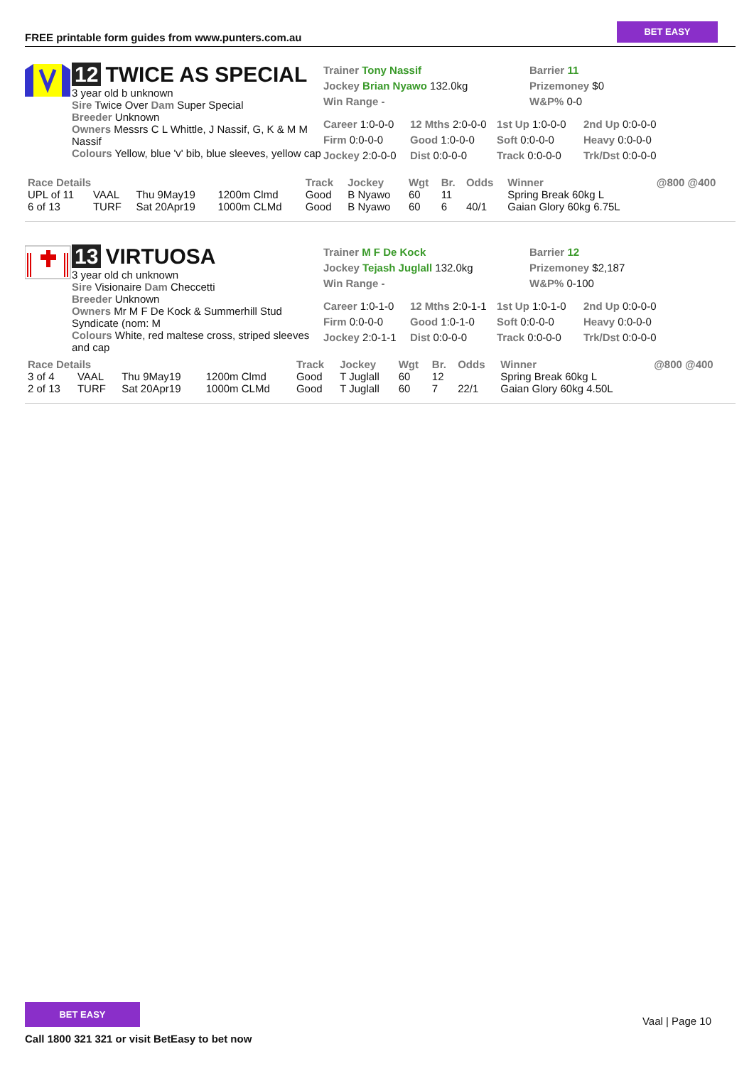FREE printable form guides from www.punters.com.au
BET EASY
12 TWICE AS SPECIAL
3 year old b unknown
Sire Twice Over Dam Super Special
Breeder Unknown
Owners Messrs C L Whittle, J Nassif, G, K & M M Nassif
Colours Yellow, blue 'v' bib, blue sleeves, yellow cap
Trainer Tony Nassif
Jockey Brian Nyawo 132.0kg
Win Range -
Barrier 11
Prizemoney $0
W&P% 0-0
Career 1:0-0-0 12 Mths 2:0-0-0 1st Up 1:0-0-0 2nd Up 0:0-0-0 Firm 0:0-0-0 Good 1:0-0-0 Soft 0:0-0-0 Heavy 0:0-0-0 Jockey 2:0-0-0 Dist 0:0-0-0 Track 0:0-0-0 Trk/Dst 0:0-0-0
| Race Details | | | | Track | Jockey | Wgt | Br. | Odds | Winner | @800 @400 |
| --- | --- | --- | --- | --- | --- | --- | --- | --- | --- | --- |
| UPL of 11 | VAAL | Thu 9May19 | 1200m Clmd | Good | B Nyawo | 60 | 11 | | Spring Break 60kg L | |
| 6 of 13 | TURF | Sat 20Apr19 | 1000m CLMd | Good | B Nyawo | 60 | 6 | 40/1 | Gaian Glory 60kg 6.75L | |
13 VIRTUOSA
3 year old ch unknown
Sire Visionaire Dam Checcetti
Breeder Unknown
Owners Mr M F De Kock & Summerhill Stud Syndicate (nom: M
Colours White, red maltese cross, striped sleeves and cap
Trainer M F De Kock
Jockey Tejash Juglall 132.0kg
Win Range -
Barrier 12
Prizemoney $2,187
W&P% 0-100
Career 1:0-1-0 12 Mths 2:0-1-1 1st Up 1:0-1-0 2nd Up 0:0-0-0 Firm 0:0-0-0 Good 1:0-1-0 Soft 0:0-0-0 Heavy 0:0-0-0 Jockey 2:0-1-1 Dist 0:0-0-0 Track 0:0-0-0 Trk/Dst 0:0-0-0
| Race Details | | | | Track | Jockey | Wgt | Br. | Odds | Winner | @800 @400 |
| --- | --- | --- | --- | --- | --- | --- | --- | --- | --- | --- |
| 3 of 4 | VAAL | Thu 9May19 | 1200m Clmd | Good | T Juglall | 60 | 12 | | Spring Break 60kg L | |
| 2 of 13 | TURF | Sat 20Apr19 | 1000m CLMd | Good | T Juglall | 60 | 7 | 22/1 | Gaian Glory 60kg 4.50L | |
BET EASY
Call 1800 321 321 or visit BetEasy to bet now
Vaal | Page 10